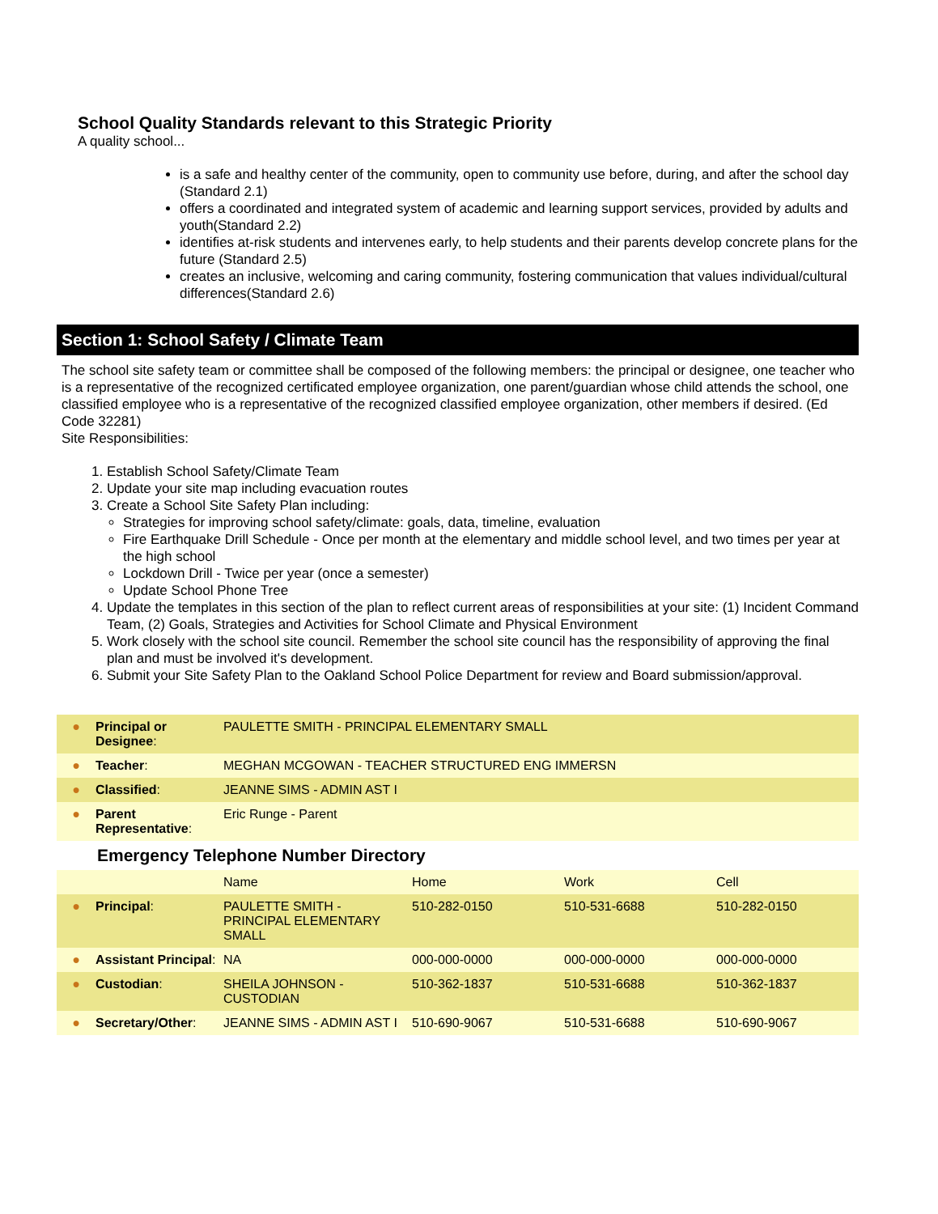School Quality Standards relevant to this Strategic Priority
A quality school...
is a safe and healthy center of the community, open to community use before, during, and after the school day (Standard 2.1)
offers a coordinated and integrated system of academic and learning support services, provided by adults and youth(Standard 2.2)
identifies at-risk students and intervenes early, to help students and their parents develop concrete plans for the future (Standard 2.5)
creates an inclusive, welcoming and caring community, fostering communication that values individual/cultural differences(Standard 2.6)
Section 1: School Safety / Climate Team
The school site safety team or committee shall be composed of the following members: the principal or designee, one teacher who is a representative of the recognized certificated employee organization, one parent/guardian whose child attends the school, one classified employee who is a representative of the recognized classified employee organization, other members if desired. (Ed Code 32281)
Site Responsibilities:
1. Establish School Safety/Climate Team
2. Update your site map including evacuation routes
3. Create a School Site Safety Plan including:
Strategies for improving school safety/climate: goals, data, timeline, evaluation
Fire Earthquake Drill Schedule - Once per month at the elementary and middle school level, and two times per year at the high school
Lockdown Drill - Twice per year (once a semester)
Update School Phone Tree
4. Update the templates in this section of the plan to reflect current areas of responsibilities at your site: (1) Incident Command Team, (2) Goals, Strategies and Activities for School Climate and Physical Environment
5. Work closely with the school site council. Remember the school site council has the responsibility of approving the final plan and must be involved it's development.
6. Submit your Site Safety Plan to the Oakland School Police Department for review and Board submission/approval.
| ● | Principal or Designee : | PAULETTE SMITH - PRINCIPAL ELEMENTARY SMALL |
| ● | Teacher : | MEGHAN MCGOWAN - TEACHER STRUCTURED ENG IMMERSN |
| ● | Classified : | JEANNE SIMS - ADMIN AST I |
| ● | Parent Representative : | Eric Runge - Parent |
Emergency Telephone Number Directory
| | | Name | Home | Work | Cell |
| ● | Principal : | PAULETTE SMITH - PRINCIPAL ELEMENTARY SMALL | 510-282-0150 | 510-531-6688 | 510-282-0150 |
| ● | Assistant Principal : | NA | 000-000-0000 | 000-000-0000 | 000-000-0000 |
| ● | Custodian : | SHEILA JOHNSON - CUSTODIAN | 510-362-1837 | 510-531-6688 | 510-362-1837 |
| ● | Secretary/Other : | JEANNE SIMS - ADMIN AST I | 510-690-9067 | 510-531-6688 | 510-690-9067 |